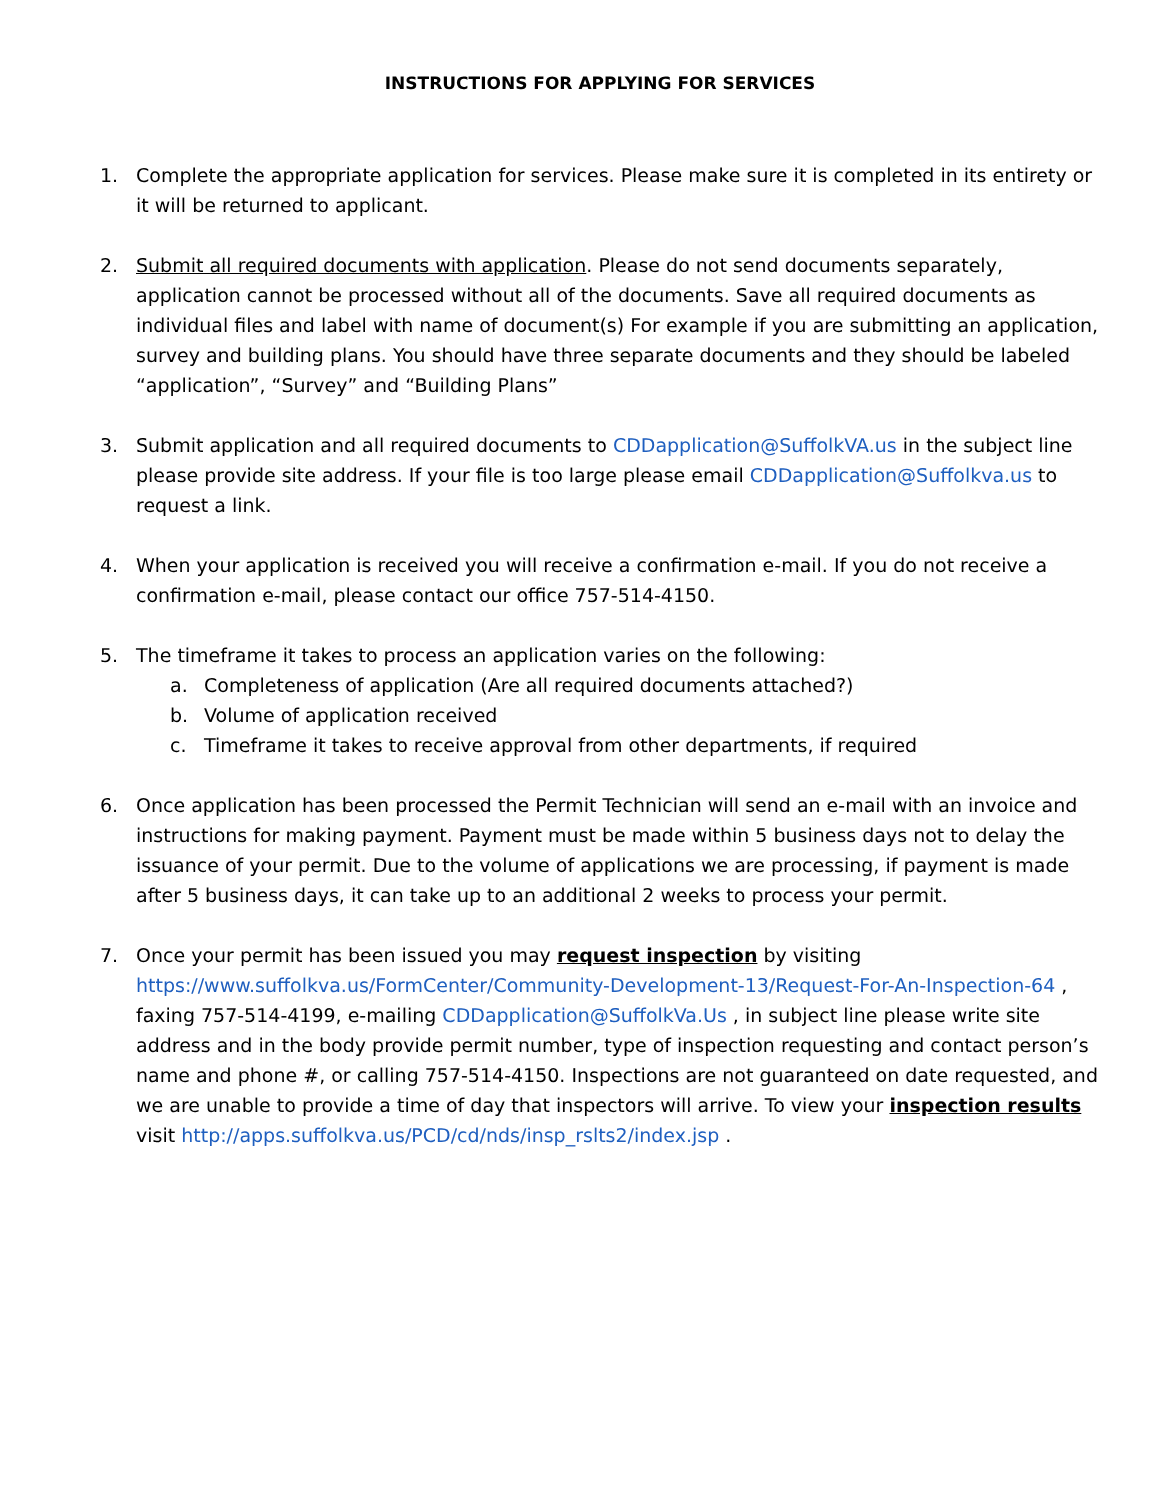INSTRUCTIONS FOR APPLYING FOR SERVICES
1. Complete the appropriate application for services. Please make sure it is completed in its entirety or it will be returned to applicant.
2. Submit all required documents with application. Please do not send documents separately, application cannot be processed without all of the documents. Save all required documents as individual files and label with name of document(s) For example if you are submitting an application, survey and building plans. You should have three separate documents and they should be labeled “application”, “Survey” and “Building Plans”
3. Submit application and all required documents to CDDapplication@SuffolkVA.us in the subject line please provide site address. If your file is too large please email CDDapplication@Suffolkva.us to request a link.
4. When your application is received you will receive a confirmation e-mail. If you do not receive a confirmation e-mail, please contact our office 757-514-4150.
5. The timeframe it takes to process an application varies on the following:
a. Completeness of application (Are all required documents attached?)
b. Volume of application received
c. Timeframe it takes to receive approval from other departments, if required
6. Once application has been processed the Permit Technician will send an e-mail with an invoice and instructions for making payment. Payment must be made within 5 business days not to delay the issuance of your permit. Due to the volume of applications we are processing, if payment is made after 5 business days, it can take up to an additional 2 weeks to process your permit.
7. Once your permit has been issued you may request inspection by visiting https://www.suffolkva.us/FormCenter/Community-Development-13/Request-For-An-Inspection-64 , faxing 757-514-4199, e-mailing CDDapplication@SuffolkVa.Us , in subject line please write site address and in the body provide permit number, type of inspection requesting and contact person’s name and phone #, or calling 757-514-4150. Inspections are not guaranteed on date requested, and we are unable to provide a time of day that inspectors will arrive. To view your inspection results visit http://apps.suffolkva.us/PCD/cd/nds/insp_rslts2/index.jsp .